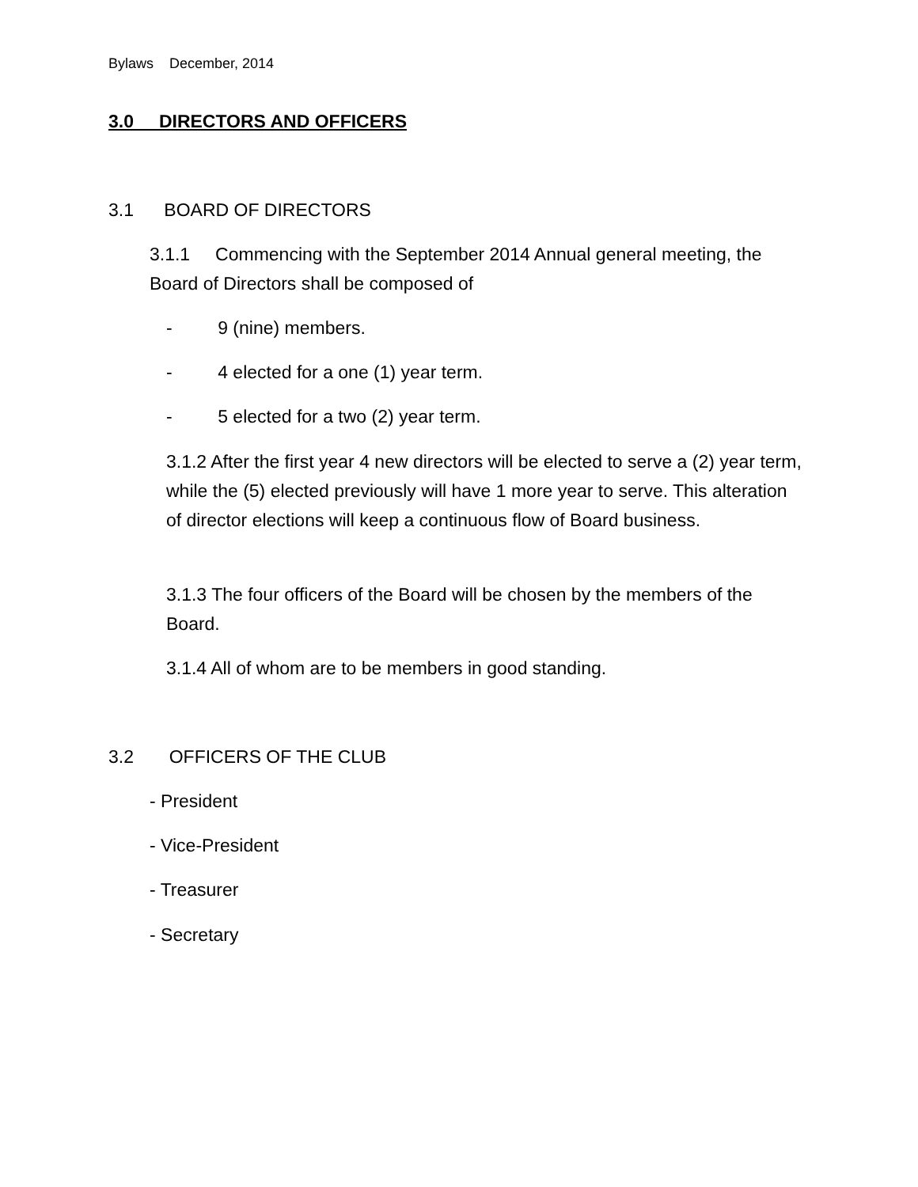Bylaws December, 2014
3.0 DIRECTORS AND OFFICERS
3.1 BOARD OF DIRECTORS
3.1.1 Commencing with the September 2014 Annual general meeting, the Board of Directors shall be composed of
- 9 (nine) members.
- 4 elected for a one (1) year term.
- 5 elected for a two (2) year term.
3.1.2 After the first year 4 new directors will be elected to serve a (2) year term, while the (5) elected previously will have 1 more year to serve. This alteration of director elections will keep a continuous flow of Board business.
3.1.3 The four officers of the Board will be chosen by the members of the Board.
3.1.4 All of whom are to be members in good standing.
3.2 OFFICERS OF THE CLUB
- President
- Vice-President
- Treasurer
- Secretary